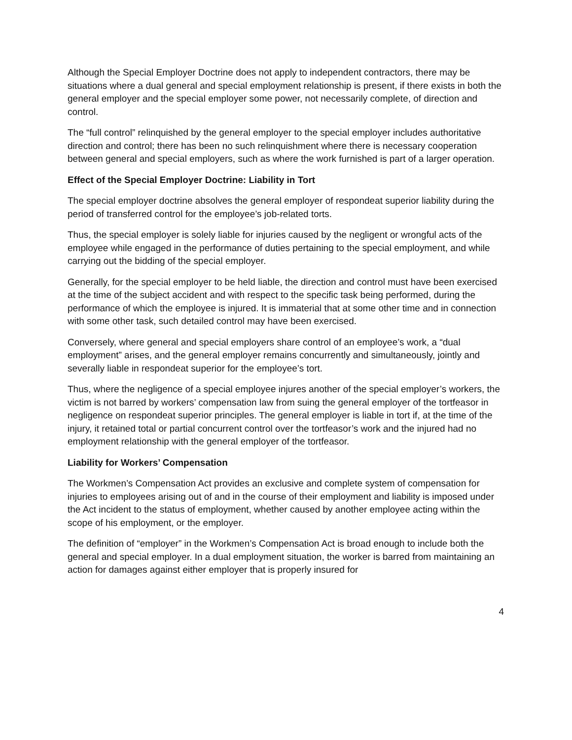Although the Special Employer Doctrine does not apply to independent contractors, there may be situations where a dual general and special employment relationship is present, if there exists in both the general employer and the special employer some power, not necessarily complete, of direction and control.
The “full control” relinquished by the general employer to the special employer includes authoritative direction and control; there has been no such relinquishment where there is necessary cooperation between general and special employers, such as where the work furnished is part of a larger operation.
Effect of the Special Employer Doctrine: Liability in Tort
The special employer doctrine absolves the general employer of respondeat superior liability during the period of transferred control for the employee’s job-related torts.
Thus, the special employer is solely liable for injuries caused by the negligent or wrongful acts of the employee while engaged in the performance of duties pertaining to the special employment, and while carrying out the bidding of the special employer.
Generally, for the special employer to be held liable, the direction and control must have been exercised at the time of the subject accident and with respect to the specific task being performed, during the performance of which the employee is injured. It is immaterial that at some other time and in connection with some other task, such detailed control may have been exercised.
Conversely, where general and special employers share control of an employee’s work, a “dual employment” arises, and the general employer remains concurrently and simultaneously, jointly and severally liable in respondeat superior for the employee’s tort.
Thus, where the negligence of a special employee injures another of the special employer’s workers, the victim is not barred by workers’ compensation law from suing the general employer of the tortfeasor in negligence on respondeat superior principles. The general employer is liable in tort if, at the time of the injury, it retained total or partial concurrent control over the tortfeasor’s work and the injured had no employment relationship with the general employer of the tortfeasor.
Liability for Workers’ Compensation
The Workmen’s Compensation Act provides an exclusive and complete system of compensation for injuries to employees arising out of and in the course of their employment and liability is imposed under the Act incident to the status of employment, whether caused by another employee acting within the scope of his employment, or the employer.
The definition of “employer” in the Workmen’s Compensation Act is broad enough to include both the general and special employer. In a dual employment situation, the worker is barred from maintaining an action for damages against either employer that is properly insured for
4